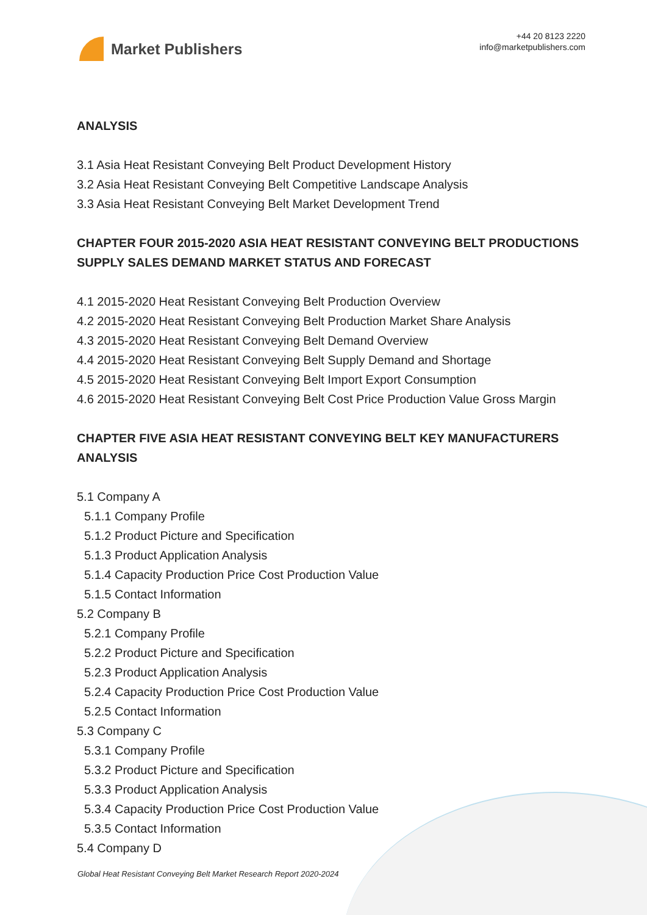Market Publishers
+44 20 8123 2220
info@marketpublishers.com
ANALYSIS
3.1 Asia Heat Resistant Conveying Belt Product Development History
3.2 Asia Heat Resistant Conveying Belt Competitive Landscape Analysis
3.3 Asia Heat Resistant Conveying Belt Market Development Trend
CHAPTER FOUR 2015-2020 ASIA HEAT RESISTANT CONVEYING BELT PRODUCTIONS SUPPLY SALES DEMAND MARKET STATUS AND FORECAST
4.1 2015-2020 Heat Resistant Conveying Belt Production Overview
4.2 2015-2020 Heat Resistant Conveying Belt Production Market Share Analysis
4.3 2015-2020 Heat Resistant Conveying Belt Demand Overview
4.4 2015-2020 Heat Resistant Conveying Belt Supply Demand and Shortage
4.5 2015-2020 Heat Resistant Conveying Belt Import Export Consumption
4.6 2015-2020 Heat Resistant Conveying Belt Cost Price Production Value Gross Margin
CHAPTER FIVE ASIA HEAT RESISTANT CONVEYING BELT KEY MANUFACTURERS ANALYSIS
5.1 Company A
5.1.1 Company Profile
5.1.2 Product Picture and Specification
5.1.3 Product Application Analysis
5.1.4 Capacity Production Price Cost Production Value
5.1.5 Contact Information
5.2 Company B
5.2.1 Company Profile
5.2.2 Product Picture and Specification
5.2.3 Product Application Analysis
5.2.4 Capacity Production Price Cost Production Value
5.2.5 Contact Information
5.3 Company C
5.3.1 Company Profile
5.3.2 Product Picture and Specification
5.3.3 Product Application Analysis
5.3.4 Capacity Production Price Cost Production Value
5.3.5 Contact Information
5.4 Company D
Global Heat Resistant Conveying Belt Market Research Report 2020-2024